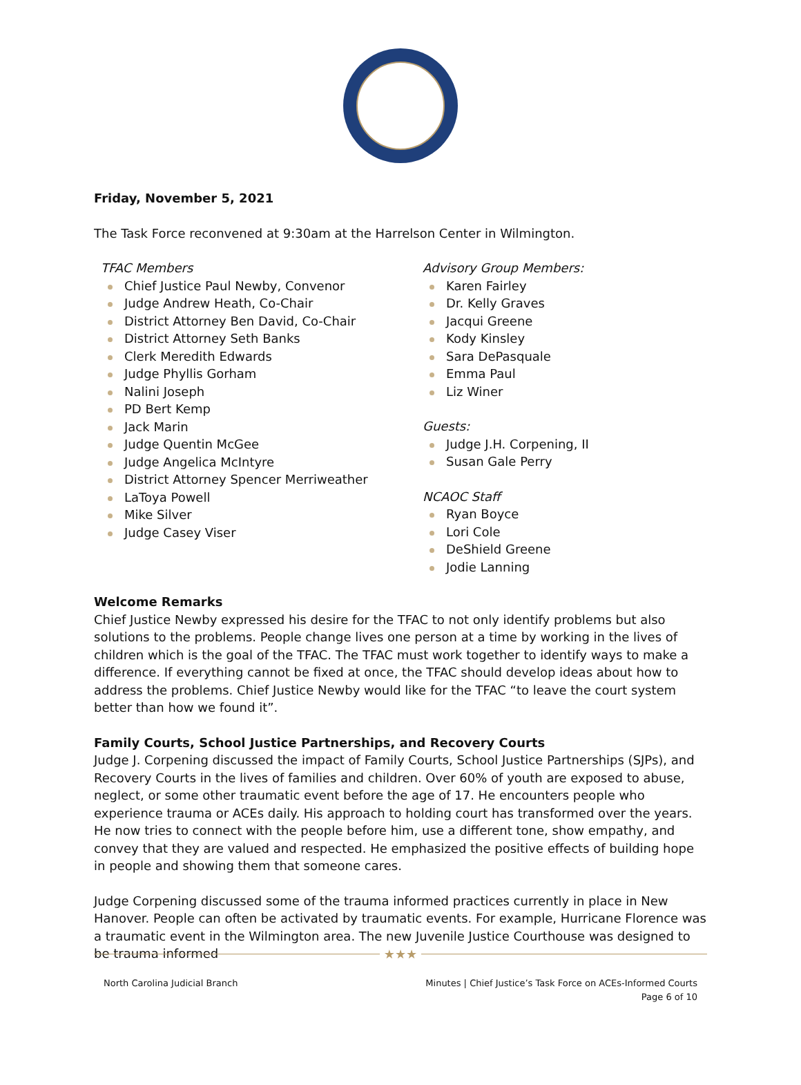Friday, November 5, 2021
The Task Force reconvened at 9:30am at the Harrelson Center in Wilmington.
TFAC Members
Chief Justice Paul Newby, Convenor
Judge Andrew Heath, Co-Chair
District Attorney Ben David, Co-Chair
District Attorney Seth Banks
Clerk Meredith Edwards
Judge Phyllis Gorham
Nalini Joseph
PD Bert Kemp
Jack Marin
Judge Quentin McGee
Judge Angelica McIntyre
District Attorney Spencer Merriweather
LaToya Powell
Mike Silver
Judge Casey Viser
Advisory Group Members:
Karen Fairley
Dr. Kelly Graves
Jacqui Greene
Kody Kinsley
Sara DePasquale
Emma Paul
Liz Winer
Guests:
Judge J.H. Corpening, II
Susan Gale Perry
NCAOC Staff
Ryan Boyce
Lori Cole
DeShield Greene
Jodie Lanning
Welcome Remarks
Chief Justice Newby expressed his desire for the TFAC to not only identify problems but also solutions to the problems. People change lives one person at a time by working in the lives of children which is the goal of the TFAC. The TFAC must work together to identify ways to make a difference. If everything cannot be fixed at once, the TFAC should develop ideas about how to address the problems. Chief Justice Newby would like for the TFAC “to leave the court system better than how we found it”.
Family Courts, School Justice Partnerships, and Recovery Courts
Judge J. Corpening discussed the impact of Family Courts, School Justice Partnerships (SJPs), and Recovery Courts in the lives of families and children. Over 60% of youth are exposed to abuse, neglect, or some other traumatic event before the age of 17. He encounters people who experience trauma or ACEs daily. His approach to holding court has transformed over the years. He now tries to connect with the people before him, use a different tone, show empathy, and convey that they are valued and respected. He emphasized the positive effects of building hope in people and showing them that someone cares.
Judge Corpening discussed some of the trauma informed practices currently in place in New Hanover. People can often be activated by traumatic events. For example, Hurricane Florence was a traumatic event in the Wilmington area. The new Juvenile Justice Courthouse was designed to be trauma informed
★★★
North Carolina Judicial Branch Minutes | Chief Justice’s Task Force on ACEs-Informed Courts
Page 6 of 10